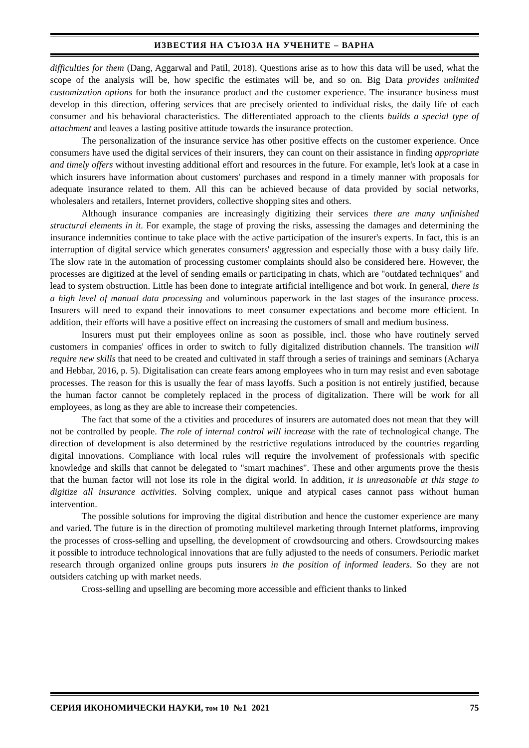ИЗВЕСТИЯ НА СЪЮЗА НА УЧЕНИТЕ – ВАРНА
difficulties for them (Dang, Aggarwal and Patil, 2018). Questions arise as to how this data will be used, what the scope of the analysis will be, how specific the estimates will be, and so on. Big Data provides unlimited customization options for both the insurance product and the customer experience. The insurance business must develop in this direction, offering services that are precisely oriented to individual risks, the daily life of each consumer and his behavioral characteristics. The differentiated approach to the clients builds a special type of attachment and leaves a lasting positive attitude towards the insurance protection.
The personalization of the insurance service has other positive effects on the customer experience. Once consumers have used the digital services of their insurers, they can count on their assistance in finding appropriate and timely offers without investing additional effort and resources in the future. For example, let's look at a case in which insurers have information about customers' purchases and respond in a timely manner with proposals for adequate insurance related to them. All this can be achieved because of data provided by social networks, wholesalers and retailers, Internet providers, collective shopping sites and others.
Although insurance companies are increasingly digitizing their services there are many unfinished structural elements in it. For example, the stage of proving the risks, assessing the damages and determining the insurance indemnities continue to take place with the active participation of the insurer's experts. In fact, this is an interruption of digital service which generates consumers' aggression and especially those with a busy daily life. The slow rate in the automation of processing customer complaints should also be considered here. However, the processes are digitized at the level of sending emails or participating in chats, which are "outdated techniques" and lead to system obstruction. Little has been done to integrate artificial intelligence and bot work. In general, there is a high level of manual data processing and voluminous paperwork in the last stages of the insurance process. Insurers will need to expand their innovations to meet consumer expectations and become more efficient. In addition, their efforts will have a positive effect on increasing the customers of small and medium business.
Insurers must put their employees online as soon as possible, incl. those who have routinely served customers in companies' offices in order to switch to fully digitalized distribution channels. The transition will require new skills that need to be created and cultivated in staff through a series of trainings and seminars (Acharya and Hebbar, 2016, p. 5). Digitalisation can create fears among employees who in turn may resist and even sabotage processes. The reason for this is usually the fear of mass layoffs. Such a position is not entirely justified, because the human factor cannot be completely replaced in the process of digitalization. There will be work for all employees, as long as they are able to increase their competencies.
The fact that some of the a ctivities and procedures of insurers are automated does not mean that they will not be controlled by people. The role of internal control will increase with the rate of technological change. The direction of development is also determined by the restrictive regulations introduced by the countries regarding digital innovations. Compliance with local rules will require the involvement of professionals with specific knowledge and skills that cannot be delegated to "smart machines". These and other arguments prove the thesis that the human factor will not lose its role in the digital world. In addition, it is unreasonable at this stage to digitize all insurance activities. Solving complex, unique and atypical cases cannot pass without human intervention.
The possible solutions for improving the digital distribution and hence the customer experience are many and varied. The future is in the direction of promoting multilevel marketing through Internet platforms, improving the processes of cross-selling and upselling, the development of crowdsourcing and others. Crowdsourcing makes it possible to introduce technological innovations that are fully adjusted to the needs of consumers. Periodic market research through organized online groups puts insurers in the position of informed leaders. So they are not outsiders catching up with market needs.
Cross-selling and upselling are becoming more accessible and efficient thanks to linked
СЕРИЯ ИКОНОМИЧЕСКИ НАУКИ, том 10 №1 2021 75